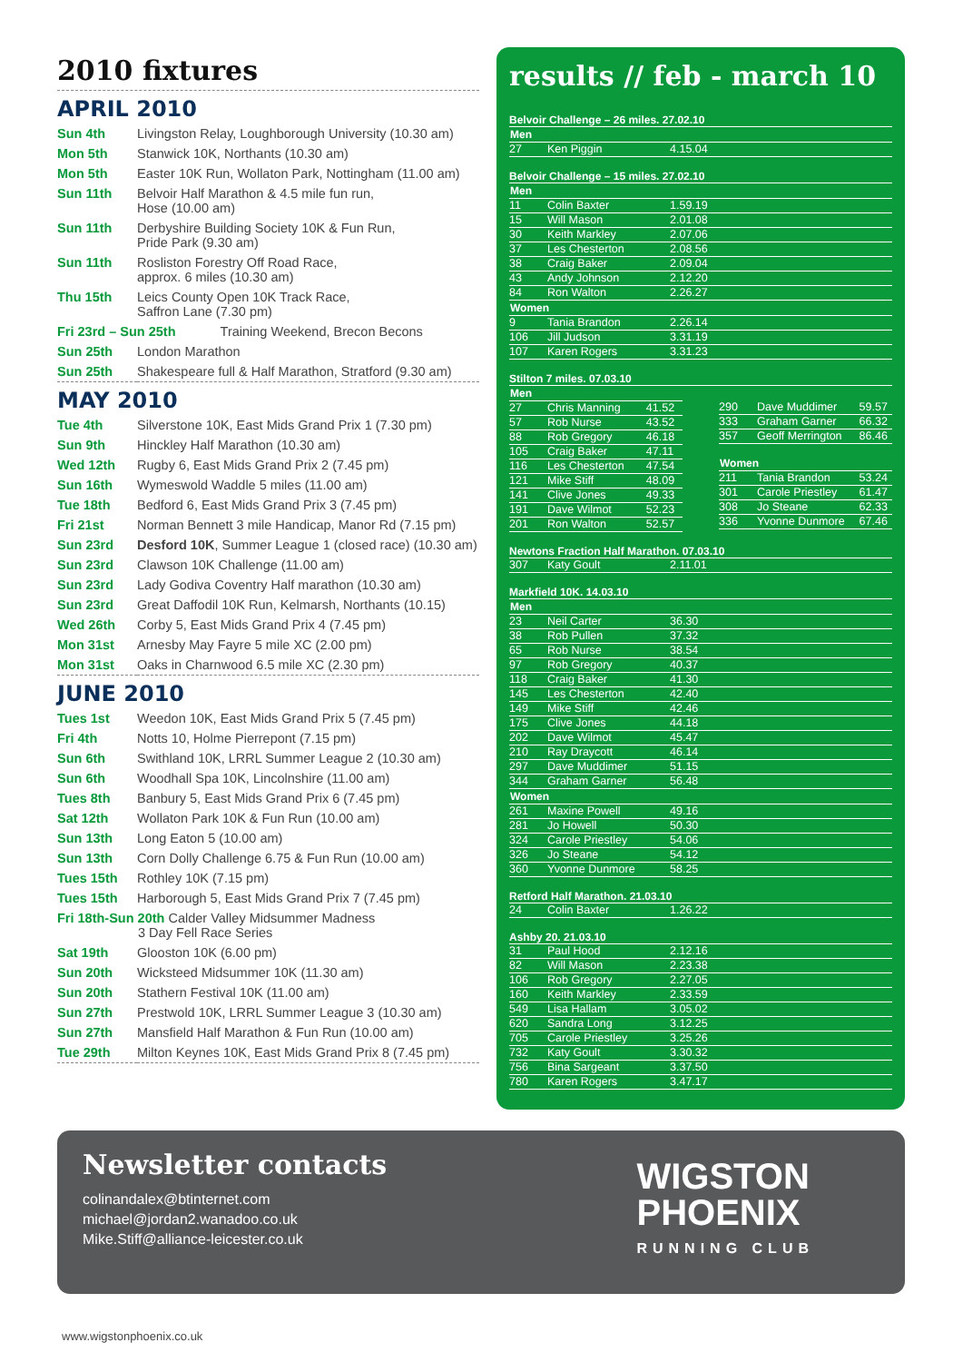2010 fixtures
APRIL 2010
| Sun 4th | Livingston Relay, Loughborough University (10.30 am) |
| Mon 5th | Stanwick 10K, Northants (10.30 am) |
| Mon 5th | Easter 10K Run, Wollaton Park, Nottingham (11.00 am) |
| Sun 11th | Belvoir Half Marathon & 4.5 mile fun run, Hose (10.00 am) |
| Sun 11th | Derbyshire Building Society 10K & Fun Run, Pride Park (9.30 am) |
| Sun 11th | Rosliston Forestry Off Road Race, approx. 6 miles (10.30 am) |
| Thu 15th | Leics County Open 10K Track Race, Saffron Lane (7.30 pm) |
| Fri 23rd – Sun 25th Training Weekend, Brecon Becons | |
| Sun 25th | London Marathon |
| Sun 25th | Shakespeare full & Half Marathon, Stratford (9.30 am) |
MAY 2010
| Tue 4th | Silverstone 10K, East Mids Grand Prix 1 (7.30 pm) |
| Sun 9th | Hinckley Half Marathon (10.30 am) |
| Wed 12th | Rugby 6, East Mids Grand Prix 2 (7.45 pm) |
| Sun 16th | Wymeswold Waddle 5 miles (11.00 am) |
| Tue 18th | Bedford 6, East Mids Grand Prix 3 (7.45 pm) |
| Fri 21st | Norman Bennett 3 mile Handicap, Manor Rd (7.15 pm) |
| Sun 23rd | Desford 10K , Summer League 1 (closed race) (10.30 am) |
| Sun 23rd | Clawson 10K Challenge (11.00 am) |
| Sun 23rd | Lady Godiva Coventry Half marathon (10.30 am) |
| Sun 23rd | Great Daffodil 10K Run, Kelmarsh, Northants (10.15) |
| Wed 26th | Corby 5, East Mids Grand Prix 4 (7.45 pm) |
| Mon 31st | Arnesby May Fayre 5 mile XC (2.00 pm) |
| Mon 31st | Oaks in Charnwood 6.5 mile XC (2.30 pm) |
JUNE 2010
| Tues 1st | Weedon 10K, East Mids Grand Prix 5 (7.45 pm) |
| Fri 4th | Notts 10, Holme Pierrepont (7.15 pm) |
| Sun 6th | Swithland 10K, LRRL Summer League 2 (10.30 am) |
| Sun 6th | Woodhall Spa 10K, Lincolnshire (11.00 am) |
| Tues 8th | Banbury 5, East Mids Grand Prix 6 (7.45 pm) |
| Sat 12th | Wollaton Park 10K & Fun Run (10.00 am) |
| Sun 13th | Long Eaton 5 (10.00 am) |
| Sun 13th | Corn Dolly Challenge 6.75 & Fun Run (10.00 am) |
| Tues 15th | Rothley 10K (7.15 pm) |
| Tues 15th | Harborough 5, East Mids Grand Prix 7 (7.45 pm) |
| Fri 18th-Sun 20th Calder Valley Midsummer Madness 3 Day Fell Race Series | |
| Sat 19th | Glooston 10K (6.00 pm) |
| Sun 20th | Wicksteed Midsummer 10K (11.30 am) |
| Sun 20th | Stathern Festival 10K (11.00 am) |
| Sun 27th | Prestwold 10K, LRRL Summer League 3 (10.30 am) |
| Sun 27th | Mansfield Half Marathon & Fun Run (10.00 am) |
| Tue 29th | Milton Keynes 10K, East Mids Grand Prix 8 (7.45 pm) |
results // feb - march 10
Belvoir Challenge – 26 miles. 27.02.10
| Men | | |
| --- | --- | --- |
| 27 | Ken Piggin | 4.15.04 |
Belvoir Challenge – 15 miles. 27.02.10
| Men | | |
| --- | --- | --- |
| 11 | Colin Baxter | 1.59.19 |
| 15 | Will Mason | 2.01.08 |
| 30 | Keith Markley | 2.07.06 |
| 37 | Les Chesterton | 2.08.56 |
| 38 | Craig Baker | 2.09.04 |
| 43 | Andy Johnson | 2.12.20 |
| 84 | Ron Walton | 2.26.27 |
| Women | | |
| 9 | Tania Brandon | 2.26.14 |
| 106 | Jill Judson | 3.31.19 |
| 107 | Karen Rogers | 3.31.23 |
Stilton 7 miles. 07.03.10
| Men | | |
| --- | --- | --- |
| 27 | Chris Manning | 41.52 |
| 57 | Rob Nurse | 43.52 |
| 88 | Rob Gregory | 46.18 |
| 105 | Craig Baker | 47.11 |
| 116 | Les Chesterton | 47.54 |
| 121 | Mike Stiff | 48.09 |
| 141 | Clive Jones | 49.33 |
| 191 | Dave Wilmot | 52.23 |
| 201 | Ron Walton | 52.57 |
| 290 | Dave Muddimer | 59.57 |
| 333 | Graham Garner | 66.32 |
| 357 | Geoff Merrington | 86.46 |
| Women | | |
| 211 | Tania Brandon | 53.24 |
| 301 | Carole Priestley | 61.47 |
| 308 | Jo Steane | 62.33 |
| 336 | Yvonne Dunmore | 67.46 |
Newtons Fraction Half Marathon. 07.03.10
| 307 | Katy Goult | 2.11.01 |
Markfield 10K. 14.03.10
| Men | | |
| --- | --- | --- |
| 23 | Neil Carter | 36.30 |
| 38 | Rob Pullen | 37.32 |
| 65 | Rob Nurse | 38.54 |
| 97 | Rob Gregory | 40.37 |
| 118 | Craig Baker | 41.30 |
| 145 | Les Chesterton | 42.40 |
| 149 | Mike Stiff | 42.46 |
| 175 | Clive Jones | 44.18 |
| 202 | Dave Wilmot | 45.47 |
| 210 | Ray Draycott | 46.14 |
| 297 | Dave Muddimer | 51.15 |
| 344 | Graham Garner | 56.48 |
| Women | | |
| 261 | Maxine Powell | 49.16 |
| 281 | Jo Howell | 50.30 |
| 324 | Carole Priestley | 54.06 |
| 326 | Jo Steane | 54.12 |
| 360 | Yvonne Dunmore | 58.25 |
Retford Half Marathon. 21.03.10
| 24 | Colin Baxter | 1.26.22 |
Ashby 20. 21.03.10
| 31 | Paul Hood | 2.12.16 |
| 82 | Will Mason | 2.23.38 |
| 106 | Rob Gregory | 2.27.05 |
| 160 | Keith Markley | 2.33.59 |
| 549 | Lisa Hallam | 3.05.02 |
| 620 | Sandra Long | 3.12.25 |
| 705 | Carole Priestley | 3.25.26 |
| 732 | Katy Goult | 3.30.32 |
| 756 | Bina Sargeant | 3.37.50 |
| 780 | Karen Rogers | 3.47.17 |
Newsletter contacts
colinandalex@btinternet.com
michael@jordan2.wanadoo.co.uk
Mike.Stiff@alliance-leicester.co.uk
WIGSTON
PHOENIX
RUNNING CLUB
www.wigstonphoenix.co.uk